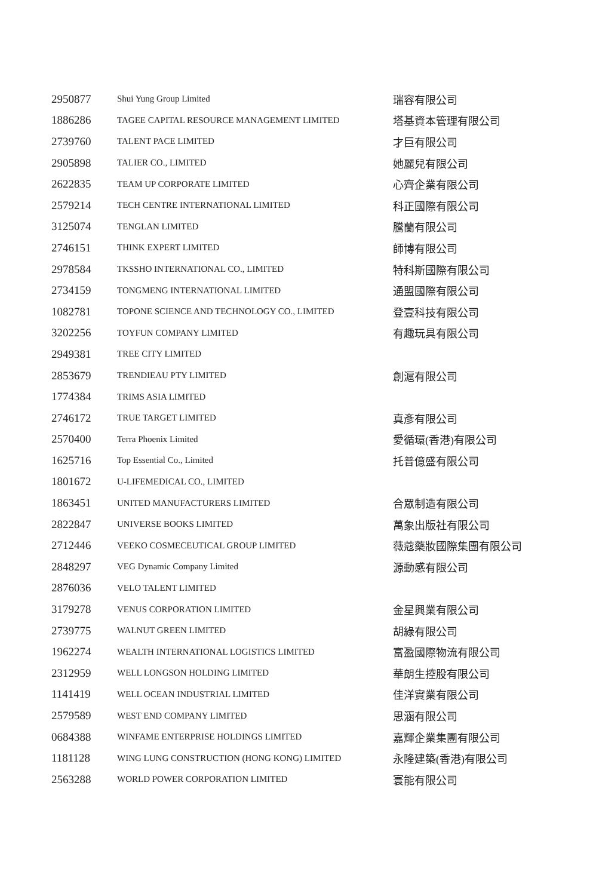| 2950877 | Shui Yung Group Limited | 瑞容有限公司 |
| 1886286 | TAGEE CAPITAL RESOURCE MANAGEMENT LIMITED | 塔基資本管理有限公司 |
| 2739760 | TALENT PACE LIMITED | 才巨有限公司 |
| 2905898 | TALIER CO., LIMITED | 她麗兒有限公司 |
| 2622835 | TEAM UP CORPORATE LIMITED | 心齊企業有限公司 |
| 2579214 | TECH CENTRE INTERNATIONAL LIMITED | 科正國際有限公司 |
| 3125074 | TENGLAN LIMITED | 騰蘭有限公司 |
| 2746151 | THINK EXPERT LIMITED | 師博有限公司 |
| 2978584 | TKSSHO INTERNATIONAL CO., LIMITED | 特科斯國際有限公司 |
| 2734159 | TONGMENG INTERNATIONAL LIMITED | 通盟國際有限公司 |
| 1082781 | TOPONE SCIENCE AND TECHNOLOGY CO., LIMITED | 登壹科技有限公司 |
| 3202256 | TOYFUN COMPANY LIMITED | 有趣玩具有限公司 |
| 2949381 | TREE CITY LIMITED | |
| 2853679 | TRENDIEAU PTY LIMITED | 創滬有限公司 |
| 1774384 | TRIMS ASIA LIMITED | |
| 2746172 | TRUE TARGET LIMITED | 真彥有限公司 |
| 2570400 | Terra Phoenix Limited | 愛循環(香港)有限公司 |
| 1625716 | Top Essential Co., Limited | 托普億盛有限公司 |
| 1801672 | U-LIFEMEDICAL CO., LIMITED | |
| 1863451 | UNITED MANUFACTURERS LIMITED | 合眾制造有限公司 |
| 2822847 | UNIVERSE BOOKS LIMITED | 萬象出版社有限公司 |
| 2712446 | VEEKO COSMECEUTICAL GROUP LIMITED | 薇蔻藥妝國際集團有限公司 |
| 2848297 | VEG Dynamic Company Limited | 源動感有限公司 |
| 2876036 | VELO TALENT LIMITED | |
| 3179278 | VENUS CORPORATION LIMITED | 金星興業有限公司 |
| 2739775 | WALNUT GREEN LIMITED | 胡綠有限公司 |
| 1962274 | WEALTH INTERNATIONAL LOGISTICS LIMITED | 富盈國際物流有限公司 |
| 2312959 | WELL LONGSON HOLDING LIMITED | 華朗生控股有限公司 |
| 1141419 | WELL OCEAN INDUSTRIAL LIMITED | 佳洋實業有限公司 |
| 2579589 | WEST END COMPANY LIMITED | 思涵有限公司 |
| 0684388 | WINFAME ENTERPRISE HOLDINGS LIMITED | 嘉輝企業集團有限公司 |
| 1181128 | WING LUNG CONSTRUCTION (HONG KONG) LIMITED | 永隆建築(香港)有限公司 |
| 2563288 | WORLD POWER CORPORATION LIMITED | 寰能有限公司 |